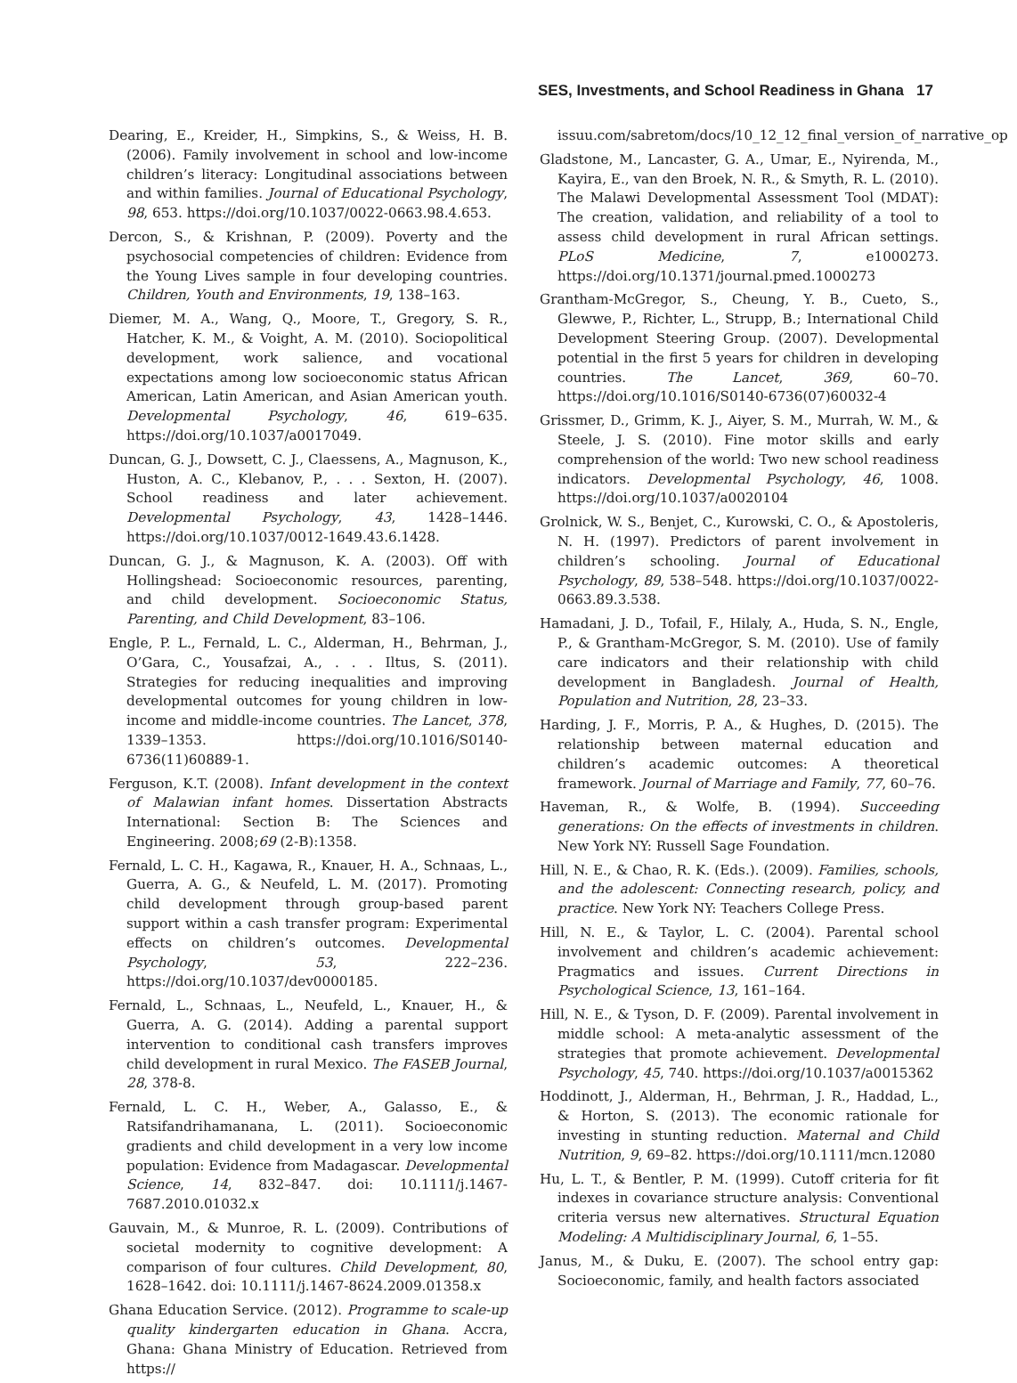SES, Investments, and School Readiness in Ghana 17
Dearing, E., Kreider, H., Simpkins, S., & Weiss, H. B. (2006). Family involvement in school and low-income children’s literacy: Longitudinal associations between and within families. Journal of Educational Psychology, 98, 653. https://doi.org/10.1037/0022-0663.98.4.653.
Dercon, S., & Krishnan, P. (2009). Poverty and the psychosocial competencies of children: Evidence from the Young Lives sample in four developing countries. Children, Youth and Environments, 19, 138–163.
Diemer, M. A., Wang, Q., Moore, T., Gregory, S. R., Hatcher, K. M., & Voight, A. M. (2010). Sociopolitical development, work salience, and vocational expectations among low socioeconomic status African American, Latin American, and Asian American youth. Developmental Psychology, 46, 619–635. https://doi.org/10.1037/a0017049.
Duncan, G. J., Dowsett, C. J., Claessens, A., Magnuson, K., Huston, A. C., Klebanov, P., . . . Sexton, H. (2007). School readiness and later achievement. Developmental Psychology, 43, 1428–1446. https://doi.org/10.1037/0012-1649.43.6.1428.
Duncan, G. J., & Magnuson, K. A. (2003). Off with Hollingshead: Socioeconomic resources, parenting, and child development. Socioeconomic Status, Parenting, and Child Development, 83–106.
Engle, P. L., Fernald, L. C., Alderman, H., Behrman, J., O’Gara, C., Yousafzai, A., . . . Iltus, S. (2011). Strategies for reducing inequalities and improving developmental outcomes for young children in low-income and middle-income countries. The Lancet, 378, 1339–1353. https://doi.org/10.1016/S0140-6736(11)60889-1.
Ferguson, K.T. (2008). Infant development in the context of Malawian infant homes. Dissertation Abstracts International: Section B: The Sciences and Engineering. 2008;69 (2-B):1358.
Fernald, L. C. H., Kagawa, R., Knauer, H. A., Schnaas, L., Guerra, A. G., & Neufeld, L. M. (2017). Promoting child development through group-based parent support within a cash transfer program: Experimental effects on children’s outcomes. Developmental Psychology, 53, 222–236. https://doi.org/10.1037/dev0000185.
Fernald, L., Schnaas, L., Neufeld, L., Knauer, H., & Guerra, A. G. (2014). Adding a parental support intervention to conditional cash transfers improves child development in rural Mexico. The FASEB Journal, 28, 378-8.
Fernald, L. C. H., Weber, A., Galasso, E., & Ratsifandrihamanana, L. (2011). Socioeconomic gradients and child development in a very low income population: Evidence from Madagascar. Developmental Science, 14, 832–847. doi: 10.1111/j.1467-7687.2010.01032.x
Gauvain, M., & Munroe, R. L. (2009). Contributions of societal modernity to cognitive development: A comparison of four cultures. Child Development, 80, 1628–1642. doi: 10.1111/j.1467-8624.2009.01358.x
Ghana Education Service. (2012). Programme to scale-up quality kindergarten education in Ghana. Accra, Ghana: Ghana Ministry of Education. Retrieved from https://
issuu.com/sabretom/docs/10_12_12_final_version_of_narrative_op
Gladstone, M., Lancaster, G. A., Umar, E., Nyirenda, M., Kayira, E., van den Broek, N. R., & Smyth, R. L. (2010). The Malawi Developmental Assessment Tool (MDAT): The creation, validation, and reliability of a tool to assess child development in rural African settings. PLoS Medicine, 7, e1000273. https://doi.org/10.1371/journal.pmed.1000273
Grantham-McGregor, S., Cheung, Y. B., Cueto, S., Glewwe, P., Richter, L., Strupp, B.; International Child Development Steering Group. (2007). Developmental potential in the first 5 years for children in developing countries. The Lancet, 369, 60–70. https://doi.org/10.1016/S0140-6736(07)60032-4
Grissmer, D., Grimm, K. J., Aiyer, S. M., Murrah, W. M., & Steele, J. S. (2010). Fine motor skills and early comprehension of the world: Two new school readiness indicators. Developmental Psychology, 46, 1008. https://doi.org/10.1037/a0020104
Grolnick, W. S., Benjet, C., Kurowski, C. O., & Apostoleris, N. H. (1997). Predictors of parent involvement in children’s schooling. Journal of Educational Psychology, 89, 538–548. https://doi.org/10.1037/0022-0663.89.3.538.
Hamadani, J. D., Tofail, F., Hilaly, A., Huda, S. N., Engle, P., & Grantham-McGregor, S. M. (2010). Use of family care indicators and their relationship with child development in Bangladesh. Journal of Health, Population and Nutrition, 28, 23–33.
Harding, J. F., Morris, P. A., & Hughes, D. (2015). The relationship between maternal education and children’s academic outcomes: A theoretical framework. Journal of Marriage and Family, 77, 60–76.
Haveman, R., & Wolfe, B. (1994). Succeeding generations: On the effects of investments in children. New York NY: Russell Sage Foundation.
Hill, N. E., & Chao, R. K. (Eds.). (2009). Families, schools, and the adolescent: Connecting research, policy, and practice. New York NY: Teachers College Press.
Hill, N. E., & Taylor, L. C. (2004). Parental school involvement and children’s academic achievement: Pragmatics and issues. Current Directions in Psychological Science, 13, 161–164.
Hill, N. E., & Tyson, D. F. (2009). Parental involvement in middle school: A meta-analytic assessment of the strategies that promote achievement. Developmental Psychology, 45, 740. https://doi.org/10.1037/a0015362
Hoddinott, J., Alderman, H., Behrman, J. R., Haddad, L., & Horton, S. (2013). The economic rationale for investing in stunting reduction. Maternal and Child Nutrition, 9, 69–82. https://doi.org/10.1111/mcn.12080
Hu, L. T., & Bentler, P. M. (1999). Cutoff criteria for fit indexes in covariance structure analysis: Conventional criteria versus new alternatives. Structural Equation Modeling: A Multidisciplinary Journal, 6, 1–55.
Janus, M., & Duku, E. (2007). The school entry gap: Socioeconomic, family, and health factors associated